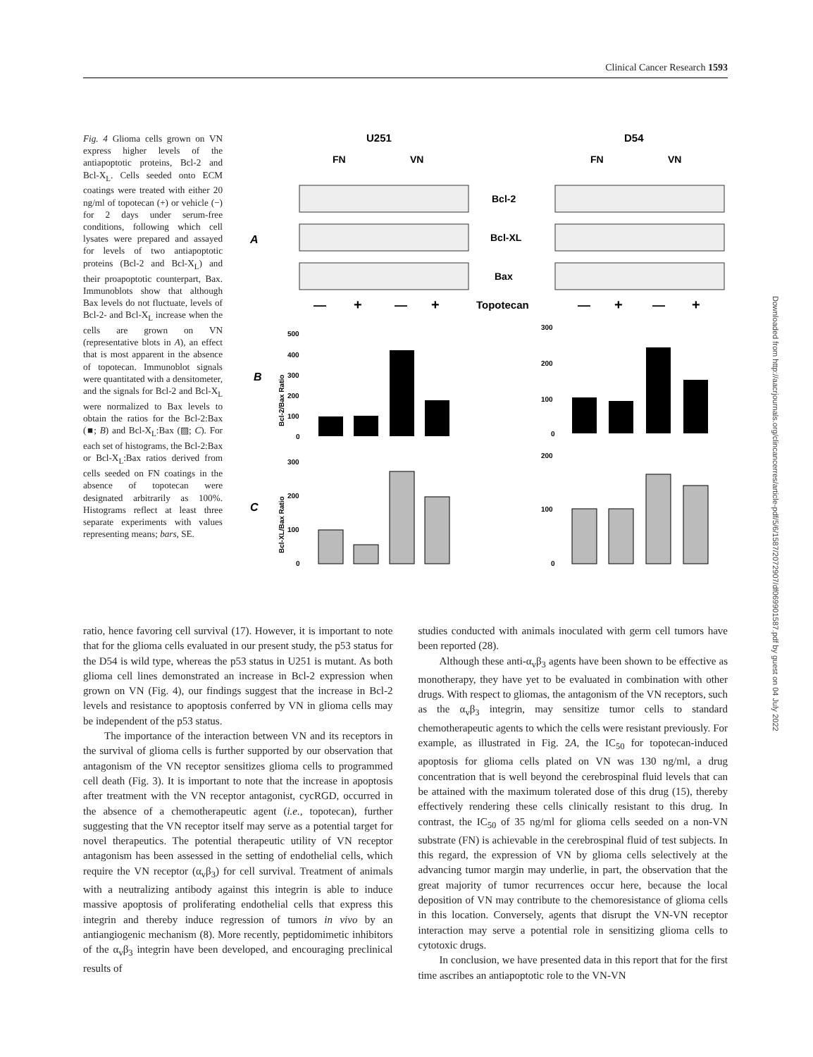Clinical Cancer Research 1593
Fig. 4 Glioma cells grown on VN express higher levels of the antiapoptotic proteins, Bcl-2 and Bcl-X<sub>L</sub>. Cells seeded onto ECM coatings were treated with either 20 ng/ml of topotecan (+) or vehicle (−) for 2 days under serum-free conditions, following which cell lysates were prepared and assayed for levels of two antiapoptotic proteins (Bcl-2 and Bcl-X<sub>L</sub>) and their proapoptotic counterpart, Bax. Immunoblots show that although Bax levels do not fluctuate, levels of Bcl-2- and Bcl-X<sub>L</sub> increase when the cells are grown on VN (representative blots in A), an effect that is most apparent in the absence of topotecan. Immunoblot signals were quantitated with a densitometer, and the signals for Bcl-2 and Bcl-X<sub>L</sub> were normalized to Bax levels to obtain the ratios for the Bcl-2:Bax (■; B) and Bcl-X<sub>L</sub>:Bax (▨; C). For each set of histograms, the Bcl-2:Bax or Bcl-X<sub>L</sub>:Bax ratios derived from cells seeded on FN coatings in the absence of topotecan were designated arbitrarily as 100%. Histograms reflect at least three separate experiments with values representing means; bars, SE.
U251
D54
FN
VN
FN
VN
Bcl-2
Bcl-XL
Bax
A
—
+
—
+
Topotecan
—
+
—
+
B
C
500
400
300
200
100
0
300
200
100
0
300
200
100
0
200
100
0
Bcl-2/Bax Ratio
Bcl-XL/Bax Ratio
Downloaded from http://aacrjournals.org/clincancerres/article-pdf/5/6/1587/2072907/df069901587.pdf by guest on 04 July 2022
ratio, hence favoring cell survival (17). However, it is important to note that for the glioma cells evaluated in our present study, the p53 status for the D54 is wild type, whereas the p53 status in U251 is mutant. As both glioma cell lines demonstrated an increase in Bcl-2 expression when grown on VN (Fig. 4), our findings suggest that the increase in Bcl-2 levels and resistance to apoptosis conferred by VN in glioma cells may be independent of the p53 status.
The importance of the interaction between VN and its receptors in the survival of glioma cells is further supported by our observation that antagonism of the VN receptor sensitizes glioma cells to programmed cell death (Fig. 3). It is important to note that the increase in apoptosis after treatment with the VN receptor antagonist, cycRGD, occurred in the absence of a chemotherapeutic agent (i.e., topotecan), further suggesting that the VN receptor itself may serve as a potential target for novel therapeutics. The potential therapeutic utility of VN receptor antagonism has been assessed in the setting of endothelial cells, which require the VN receptor (α<sub>v</sub>β<sub>3</sub>) for cell survival. Treatment of animals with a neutralizing antibody against this integrin is able to induce massive apoptosis of proliferating endothelial cells that express this integrin and thereby induce regression of tumors in vivo by an antiangiogenic mechanism (8). More recently, peptidomimetic inhibitors of the α<sub>v</sub>β<sub>3</sub> integrin have been developed, and encouraging preclinical results of
studies conducted with animals inoculated with germ cell tumors have been reported (28).
Although these anti-α<sub>v</sub>β<sub>3</sub> agents have been shown to be effective as monotherapy, they have yet to be evaluated in combination with other drugs. With respect to gliomas, the antagonism of the VN receptors, such as the α<sub>v</sub>β<sub>3</sub> integrin, may sensitize tumor cells to standard chemotherapeutic agents to which the cells were resistant previously. For example, as illustrated in Fig. 2A, the IC<sub>50</sub> for topotecan-induced apoptosis for glioma cells plated on VN was 130 ng/ml, a drug concentration that is well beyond the cerebrospinal fluid levels that can be attained with the maximum tolerated dose of this drug (15), thereby effectively rendering these cells clinically resistant to this drug. In contrast, the IC<sub>50</sub> of 35 ng/ml for glioma cells seeded on a non-VN substrate (FN) is achievable in the cerebrospinal fluid of test subjects. In this regard, the expression of VN by glioma cells selectively at the advancing tumor margin may underlie, in part, the observation that the great majority of tumor recurrences occur here, because the local deposition of VN may contribute to the chemoresistance of glioma cells in this location. Conversely, agents that disrupt the VN-VN receptor interaction may serve a potential role in sensitizing glioma cells to cytotoxic drugs.
In conclusion, we have presented data in this report that for the first time ascribes an antiapoptotic role to the VN-VN